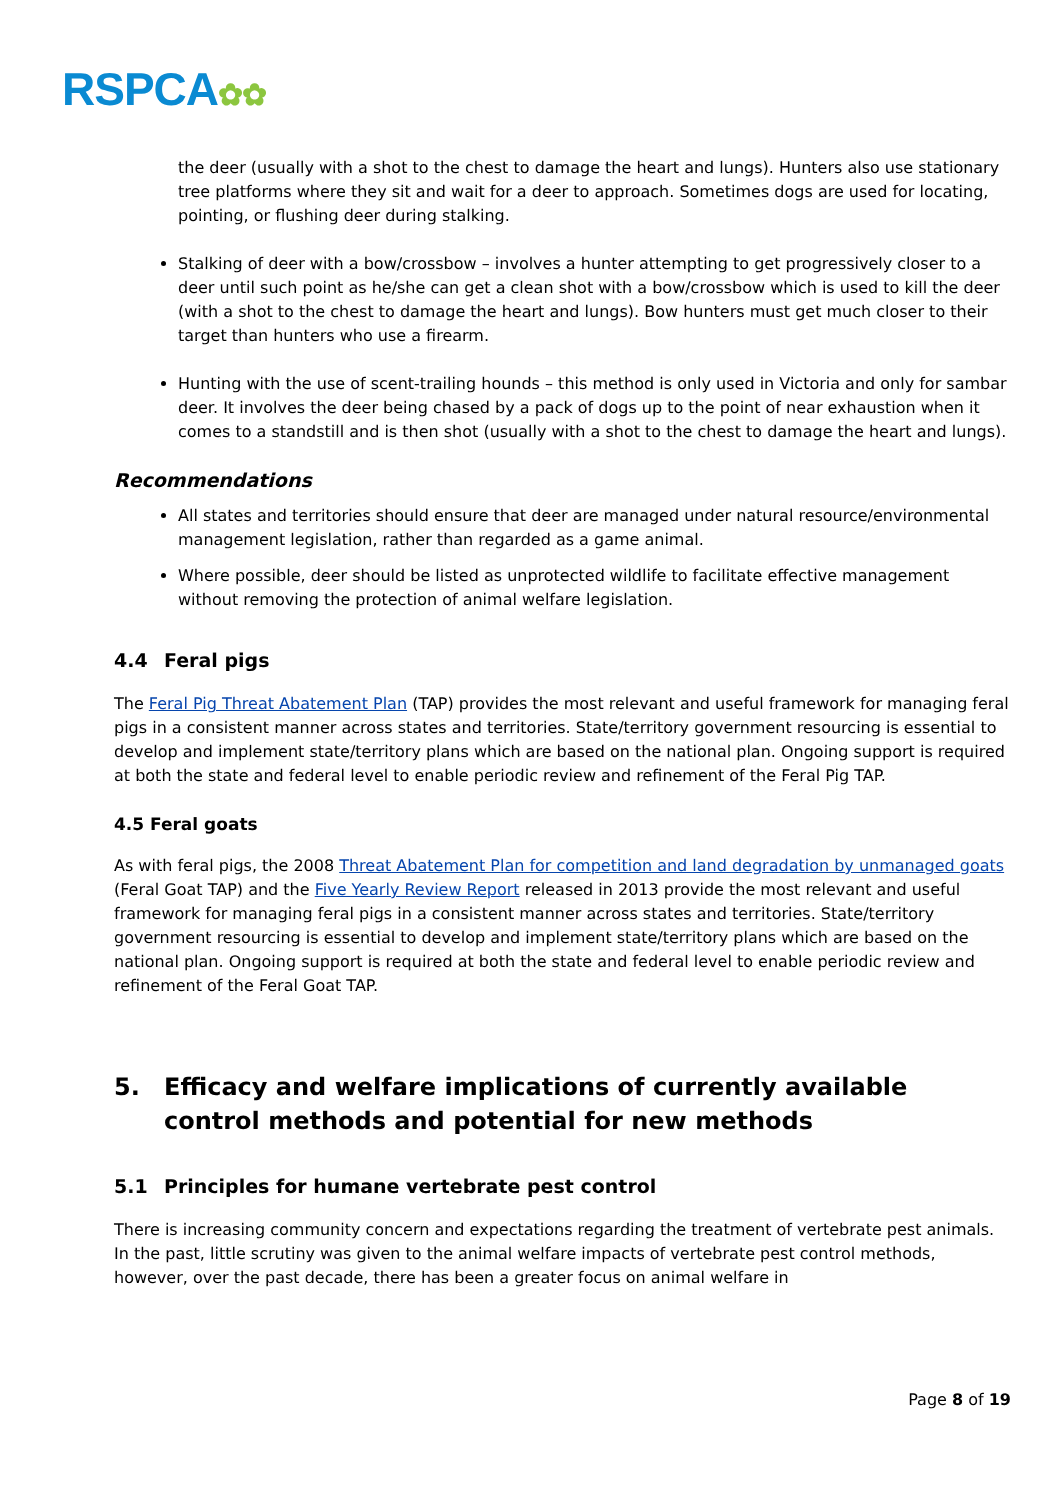RSPCA✿✿
the deer (usually with a shot to the chest to damage the heart and lungs). Hunters also use stationary tree platforms where they sit and wait for a deer to approach. Sometimes dogs are used for locating, pointing, or flushing deer during stalking.
Stalking of deer with a bow/crossbow – involves a hunter attempting to get progressively closer to a deer until such point as he/she can get a clean shot with a bow/crossbow which is used to kill the deer (with a shot to the chest to damage the heart and lungs). Bow hunters must get much closer to their target than hunters who use a firearm.
Hunting with the use of scent-trailing hounds – this method is only used in Victoria and only for sambar deer. It involves the deer being chased by a pack of dogs up to the point of near exhaustion when it comes to a standstill and is then shot (usually with a shot to the chest to damage the heart and lungs).
Recommendations
All states and territories should ensure that deer are managed under natural resource/environmental management legislation, rather than regarded as a game animal.
Where possible, deer should be listed as unprotected wildlife to facilitate effective management without removing the protection of animal welfare legislation.
4.4 Feral pigs
The Feral Pig Threat Abatement Plan (TAP) provides the most relevant and useful framework for managing feral pigs in a consistent manner across states and territories. State/territory government resourcing is essential to develop and implement state/territory plans which are based on the national plan. Ongoing support is required at both the state and federal level to enable periodic review and refinement of the Feral Pig TAP.
4.5 Feral goats
As with feral pigs, the 2008 Threat Abatement Plan for competition and land degradation by unmanaged goats (Feral Goat TAP) and the Five Yearly Review Report released in 2013 provide the most relevant and useful framework for managing feral pigs in a consistent manner across states and territories. State/territory government resourcing is essential to develop and implement state/territory plans which are based on the national plan. Ongoing support is required at both the state and federal level to enable periodic review and refinement of the Feral Goat TAP.
5. Efficacy and welfare implications of currently available control methods and potential for new methods
5.1 Principles for humane vertebrate pest control
There is increasing community concern and expectations regarding the treatment of vertebrate pest animals. In the past, little scrutiny was given to the animal welfare impacts of vertebrate pest control methods, however, over the past decade, there has been a greater focus on animal welfare in
Page 8 of 19